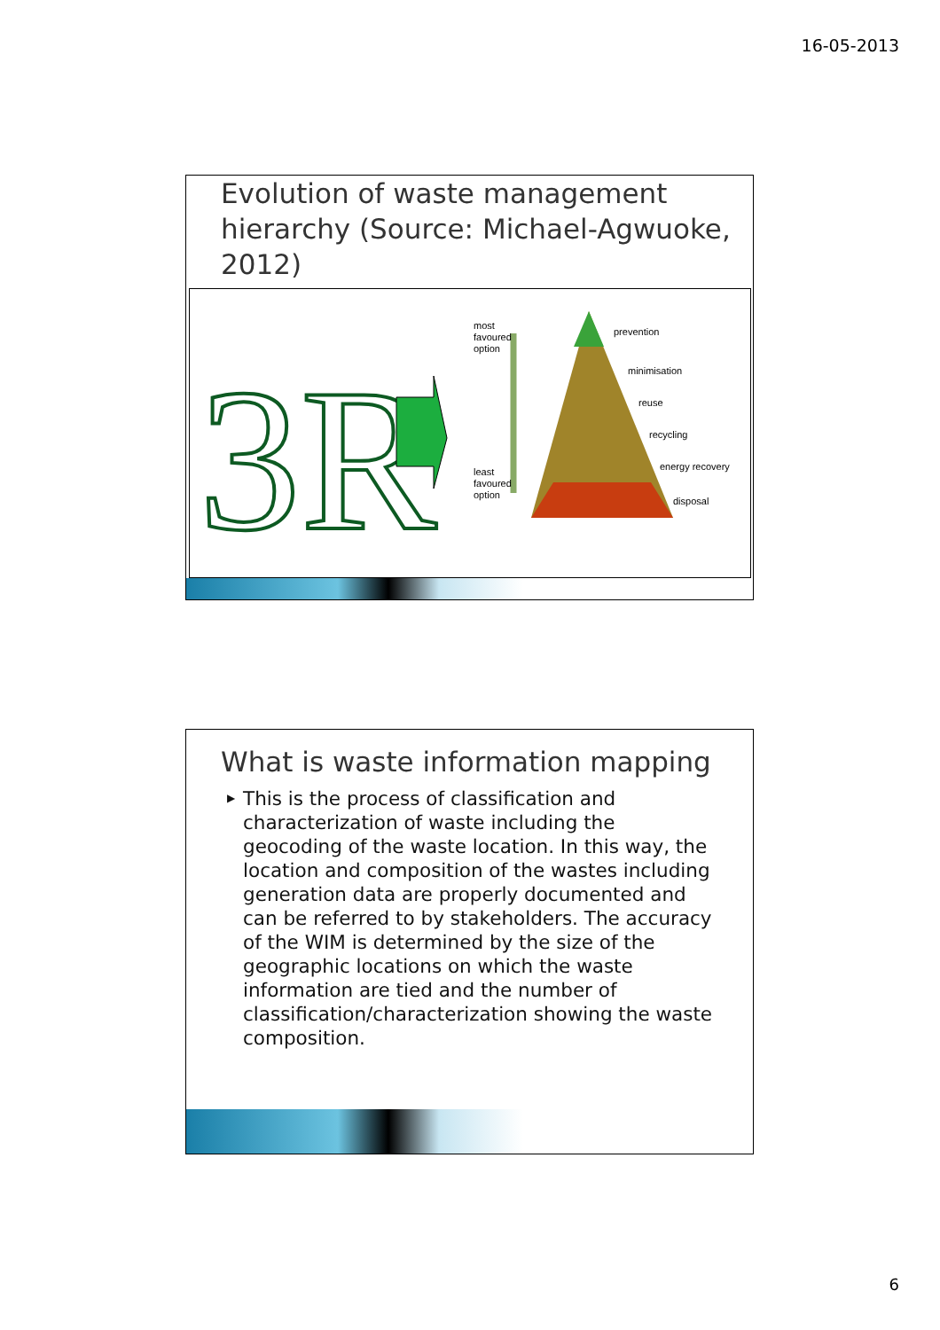16-05-2013
Evolution of waste management hierarchy (Source: Michael-Agwuoke, 2012)
3R
most
favoured
option
least
favoured
option
prevention
minimisation
reuse
recycling
energy recovery
disposal
What is waste information mapping
▶ This is the process of classification and characterization of waste including the geocoding of the waste location. In this way, the location and composition of the wastes including generation data are properly documented and can be referred to by stakeholders. The accuracy of the WIM is determined by the size of the geographic locations on which the waste information are tied and the number of classification/characterization showing the waste composition.
6